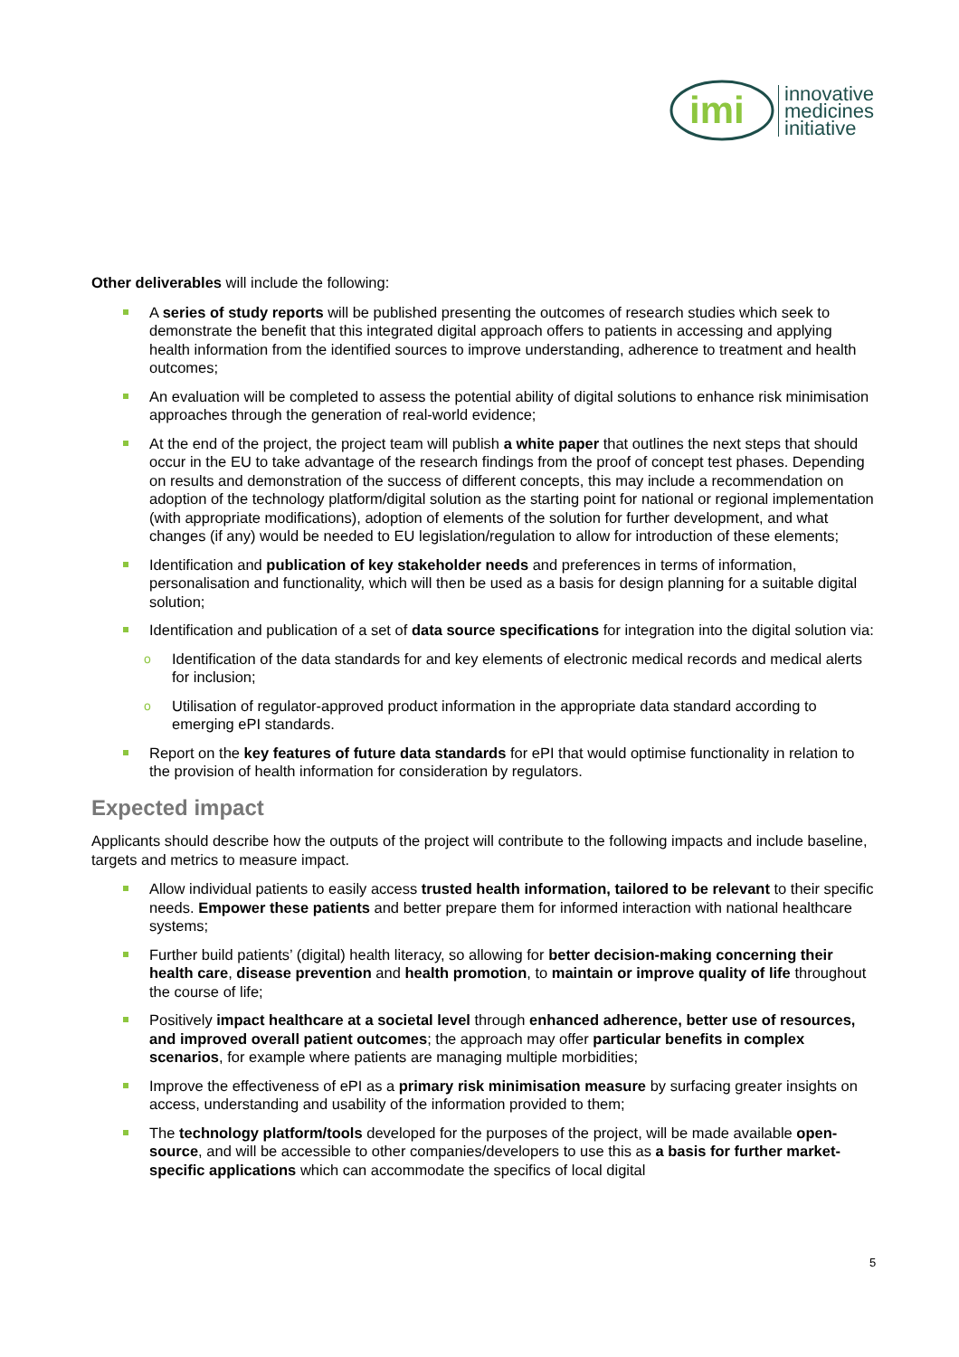imi
innovative
medicines
initiative
Other deliverables will include the following:
A series of study reports will be published presenting the outcomes of research studies which seek to demonstrate the benefit that this integrated digital approach offers to patients in accessing and applying health information from the identified sources to improve understanding, adherence to treatment and health outcomes;
An evaluation will be completed to assess the potential ability of digital solutions to enhance risk minimisation approaches through the generation of real-world evidence;
At the end of the project, the project team will publish a white paper that outlines the next steps that should occur in the EU to take advantage of the research findings from the proof of concept test phases. Depending on results and demonstration of the success of different concepts, this may include a recommendation on adoption of the technology platform/digital solution as the starting point for national or regional implementation (with appropriate modifications), adoption of elements of the solution for further development, and what changes (if any) would be needed to EU legislation/regulation to allow for introduction of these elements;
Identification and publication of key stakeholder needs and preferences in terms of information, personalisation and functionality, which will then be used as a basis for design planning for a suitable digital solution;
Identification and publication of a set of data source specifications for integration into the digital solution via:
o Identification of the data standards for and key elements of electronic medical records and medical alerts for inclusion;
o Utilisation of regulator-approved product information in the appropriate data standard according to emerging ePI standards.
Report on the key features of future data standards for ePI that would optimise functionality in relation to the provision of health information for consideration by regulators.
Expected impact
Applicants should describe how the outputs of the project will contribute to the following impacts and include baseline, targets and metrics to measure impact.
Allow individual patients to easily access trusted health information, tailored to be relevant to their specific needs. Empower these patients and better prepare them for informed interaction with national healthcare systems;
Further build patients’ (digital) health literacy, so allowing for better decision-making concerning their health care, disease prevention and health promotion, to maintain or improve quality of life throughout the course of life;
Positively impact healthcare at a societal level through enhanced adherence, better use of resources, and improved overall patient outcomes; the approach may offer particular benefits in complex scenarios, for example where patients are managing multiple morbidities;
Improve the effectiveness of ePI as a primary risk minimisation measure by surfacing greater insights on access, understanding and usability of the information provided to them;
The technology platform/tools developed for the purposes of the project, will be made available open-source, and will be accessible to other companies/developers to use this as a basis for further market-specific applications which can accommodate the specifics of local digital
5